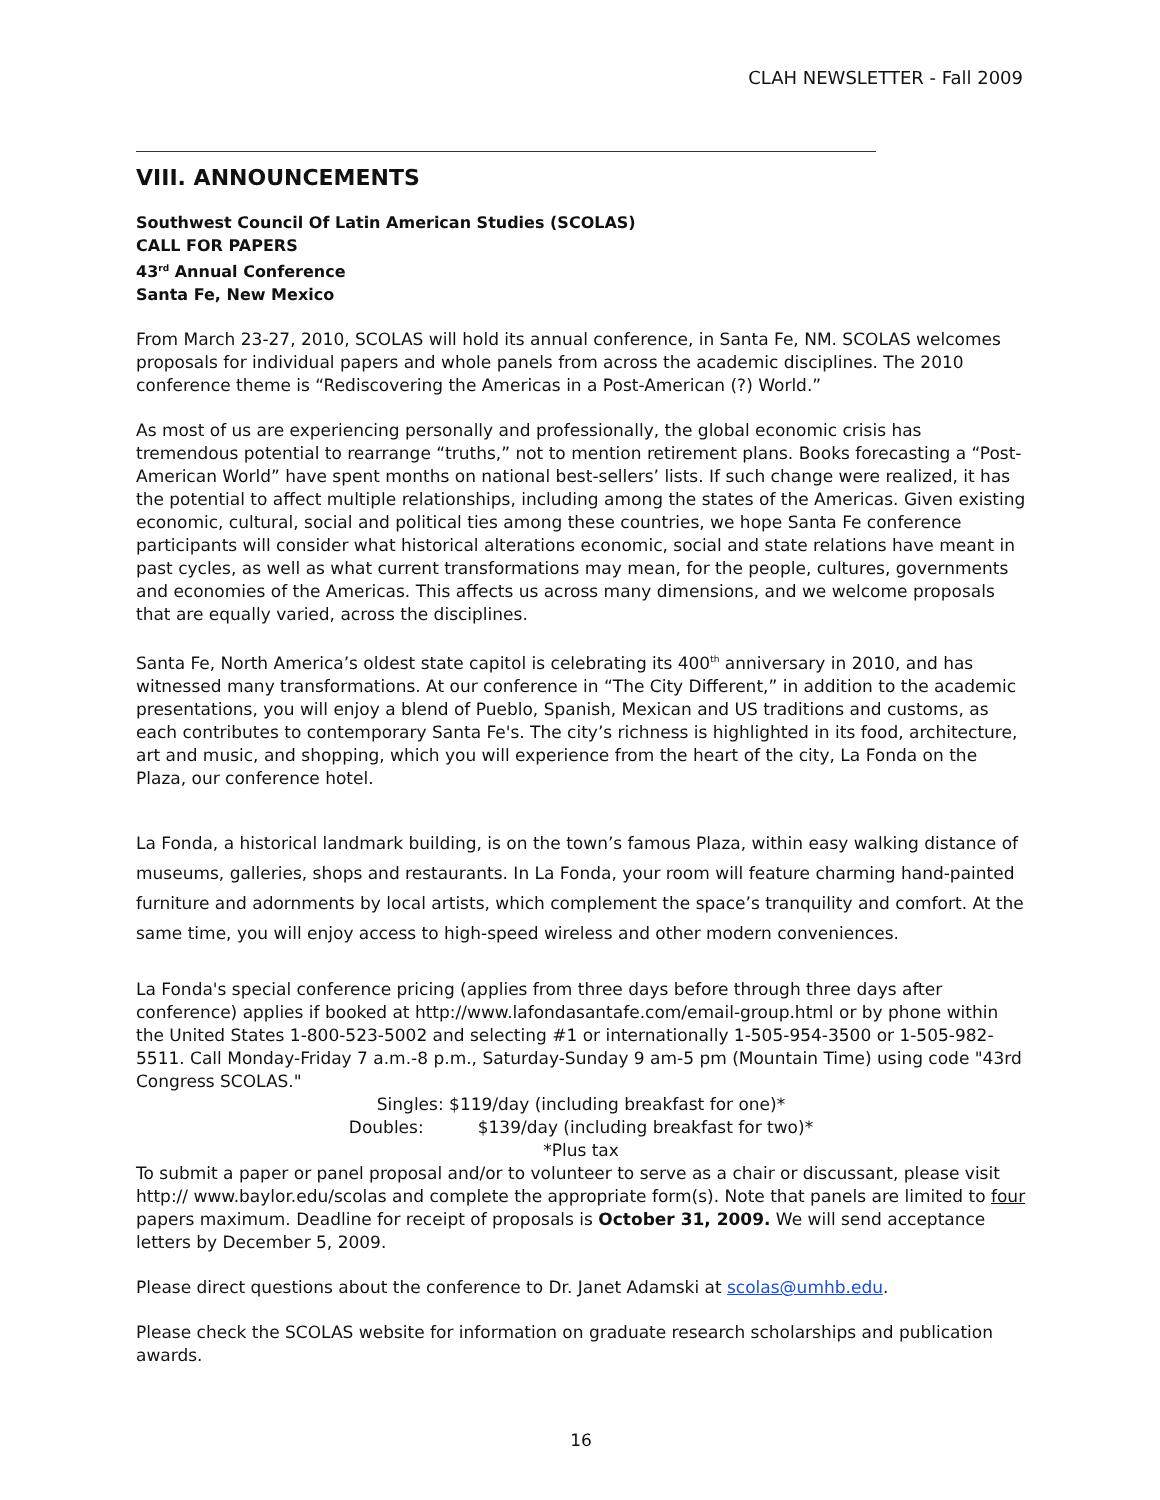CLAH NEWSLETTER - Fall 2009
VIII. ANNOUNCEMENTS
Southwest Council Of Latin American Studies (SCOLAS)
CALL FOR PAPERS
43<sup>rd</sup> Annual Conference
Santa Fe, New Mexico
From March 23-27, 2010, SCOLAS will hold its annual conference, in Santa Fe, NM. SCOLAS welcomes proposals for individual papers and whole panels from across the academic disciplines. The 2010 conference theme is “Rediscovering the Americas in a Post-American (?) World.”
As most of us are experiencing personally and professionally, the global economic crisis has tremendous potential to rearrange “truths,” not to mention retirement plans. Books forecasting a “Post-American World” have spent months on national best-sellers’ lists. If such change were realized, it has the potential to affect multiple relationships, including among the states of the Americas. Given existing economic, cultural, social and political ties among these countries, we hope Santa Fe conference participants will consider what historical alterations economic, social and state relations have meant in past cycles, as well as what current transformations may mean, for the people, cultures, governments and economies of the Americas. This affects us across many dimensions, and we welcome proposals that are equally varied, across the disciplines.
Santa Fe, North America’s oldest state capitol is celebrating its 400<sup>th</sup> anniversary in 2010, and has witnessed many transformations. At our conference in “The City Different,” in addition to the academic presentations, you will enjoy a blend of Pueblo, Spanish, Mexican and US traditions and customs, as each contributes to contemporary Santa Fe's. The city’s richness is highlighted in its food, architecture, art and music, and shopping, which you will experience from the heart of the city, La Fonda on the Plaza, our conference hotel.
La Fonda, a historical landmark building, is on the town’s famous Plaza, within easy walking distance of museums, galleries, shops and restaurants. In La Fonda, your room will feature charming hand-painted furniture and adornments by local artists, which complement the space’s tranquility and comfort. At the same time, you will enjoy access to high-speed wireless and other modern conveniences.
La Fonda's special conference pricing (applies from three days before through three days after conference) applies if booked at http://www.lafondasantafe.com/email-group.html or by phone within the United States 1-800-523-5002 and selecting #1 or internationally 1-505-954-3500 or 1-505-982-5511. Call Monday-Friday 7 a.m.-8 p.m., Saturday-Sunday 9 am-5 pm (Mountain Time) using code "43rd Congress SCOLAS."
Singles: $119/day (including breakfast for one)*
Doubles: $139/day (including breakfast for two)*
*Plus tax
To submit a paper or panel proposal and/or to volunteer to serve as a chair or discussant, please visit http:// www.baylor.edu/scolas and complete the appropriate form(s). Note that panels are limited to four papers maximum. Deadline for receipt of proposals is October 31, 2009. We will send acceptance letters by December 5, 2009.
Please direct questions about the conference to Dr. Janet Adamski at scolas@umhb.edu.
Please check the SCOLAS website for information on graduate research scholarships and publication awards.
16